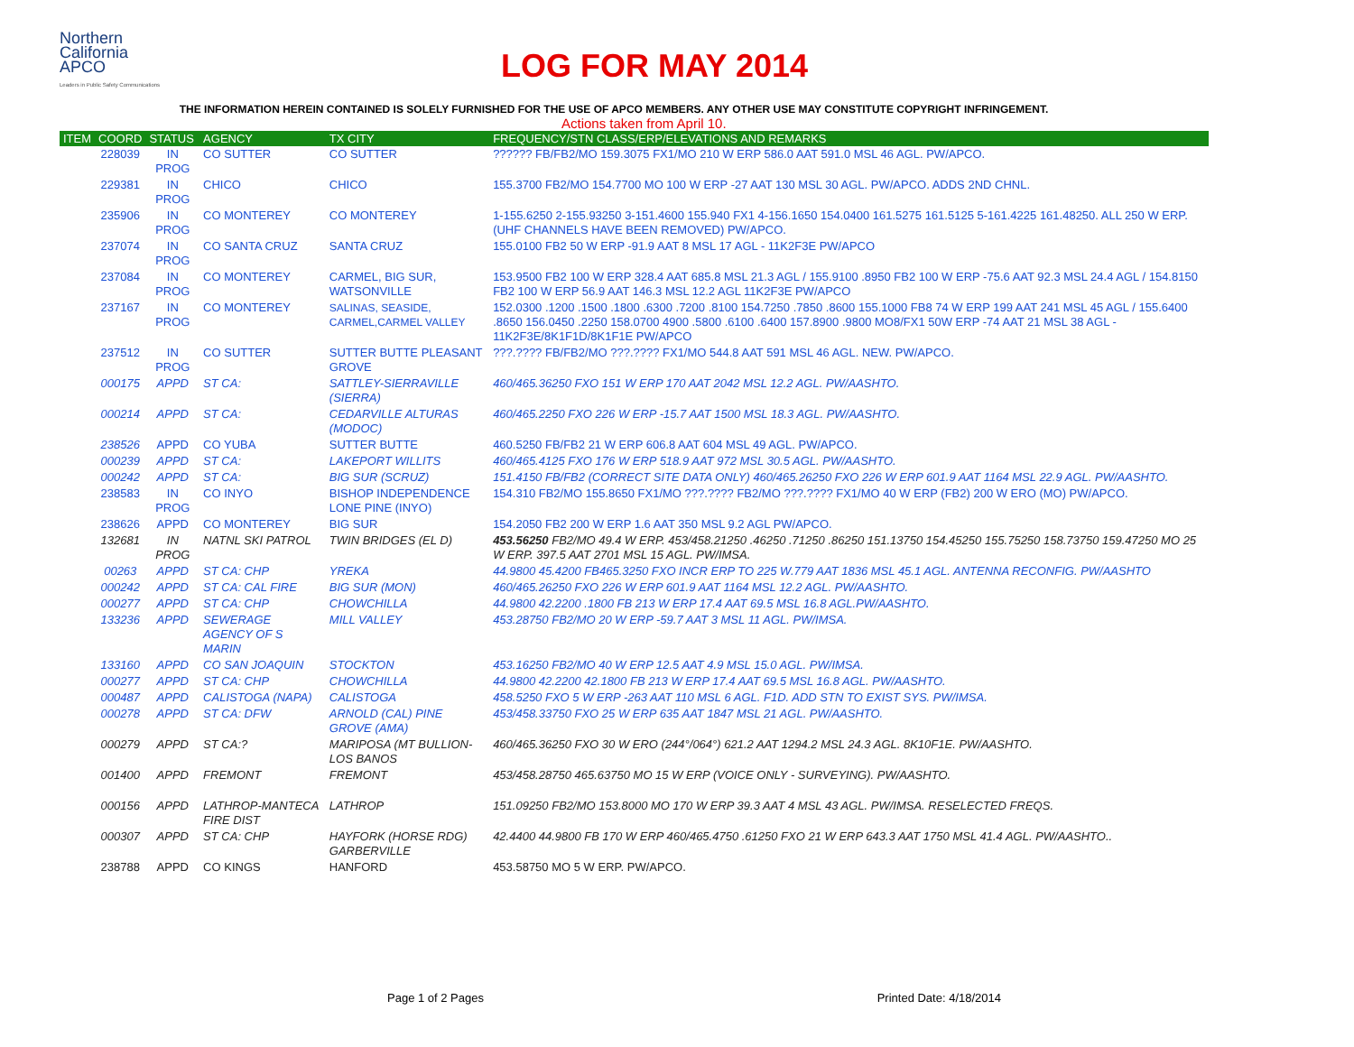Northern
California
APCO
Leaders in Public Safety Communications
LOG FOR MAY 2014
THE INFORMATION HEREIN CONTAINED IS SOLELY FURNISHED FOR THE USE OF APCO MEMBERS. ANY OTHER USE MAY CONSTITUTE COPYRIGHT INFRINGEMENT.
Actions taken from April 10.
| ITEM | COORD | STATUS | AGENCY | TX CITY | FREQUENCY/STN CLASS/ERP/ELEVATIONS AND REMARKS |
| --- | --- | --- | --- | --- | --- |
| | 228039 | IN PROG | CO SUTTER | CO SUTTER | ?????? FB/FB2/MO 159.3075 FX1/MO 210 W ERP 586.0 AAT 591.0 MSL 46 AGL. PW/APCO. |
| | 229381 | IN PROG | CHICO | CHICO | 155.3700 FB2/MO 154.7700 MO 100 W ERP -27 AAT 130 MSL 30 AGL. PW/APCO. ADDS 2ND CHNL. |
| | 235906 | IN PROG | CO MONTEREY | CO MONTEREY | 1-155.6250 2-155.93250 3-151.4600 155.940 FX1 4-156.1650 154.0400 161.5275 161.5125 5-161.4225 161.48250. ALL 250 W ERP. (UHF CHANNELS HAVE BEEN REMOVED) PW/APCO. |
| | 237074 | IN PROG | CO SANTA CRUZ | SANTA CRUZ | 155.0100 FB2 50 W ERP -91.9 AAT 8 MSL 17 AGL - 11K2F3E PW/APCO |
| | 237084 | IN PROG | CO MONTEREY | CARMEL, BIG SUR, WATSONVILLE | 153.9500 FB2 100 W ERP 328.4 AAT 685.8 MSL 21.3 AGL / 155.9100 .8950 FB2 100 W ERP -75.6 AAT 92.3 MSL 24.4 AGL / 154.8150 FB2 100 W ERP 56.9 AAT 146.3 MSL 12.2 AGL 11K2F3E PW/APCO |
| | 237167 | IN PROG | CO MONTEREY | SALINAS, SEASIDE, CARMEL,CARMEL VALLEY | 152.0300 .1200 .1500 .1800 .6300 .7200 .8100 154.7250 .7850 .8600 155.1000 FB8 74 W ERP 199 AAT 241 MSL 45 AGL / 155.6400 .8650 156.0450 .2250 158.0700 4900 .5800 .6100 .6400 157.8900 .9800 MO8/FX1 50W ERP -74 AAT 21 MSL 38 AGL - 11K2F3E/8K1F1D/8K1F1E PW/APCO |
| | 237512 | IN PROG | CO SUTTER | SUTTER BUTTE PLEASANT GROVE | ???.???? FB/FB2/MO ???.???? FX1/MO 544.8 AAT 591 MSL 46 AGL. NEW. PW/APCO. |
| | 000175 | APPD | ST CA: | SATTLEY-SIERRAVILLE (SIERRA) | 460/465.36250 FXO 151 W ERP 170 AAT 2042 MSL 12.2 AGL. PW/AASHTO. |
| | 000214 | APPD | ST CA: | CEDARVILLE ALTURAS (MODOC) | 460/465.2250 FXO 226 W ERP -15.7 AAT 1500 MSL 18.3 AGL. PW/AASHTO. |
| | 238526 | APPD | CO YUBA | SUTTER BUTTE | 460.5250 FB/FB2 21 W ERP 606.8 AAT 604 MSL 49 AGL. PW/APCO. |
| | 000239 | APPD | ST CA: | LAKEPORT WILLITS | 460/465.4125 FXO 176 W ERP 518.9 AAT 972 MSL 30.5 AGL. PW/AASHTO. |
| | 000242 | APPD | ST CA: | BIG SUR (SCRUZ) | 151.4150 FB/FB2 (CORRECT SITE DATA ONLY) 460/465.26250 FXO 226 W ERP 601.9 AAT 1164 MSL 22.9 AGL. PW/AASHTO. |
| | 238583 | IN PROG | CO INYO | BISHOP INDEPENDENCE LONE PINE (INYO) | 154.310 FB2/MO 155.8650 FX1/MO ???.???? FB2/MO ???.???? FX1/MO 40 W ERP (FB2) 200 W ERO (MO) PW/APCO. |
| | 238626 | APPD | CO MONTEREY | BIG SUR | 154.2050 FB2 200 W ERP 1.6 AAT 350 MSL 9.2 AGL PW/APCO. |
| | 132681 | IN PROG | NATNL SKI PATROL | TWIN BRIDGES (EL D) | 453.56250 FB2/MO 49.4 W ERP. 453/458.21250 .46250 .71250 .86250 151.13750 154.45250 155.75250 158.73750 159.47250 MO 25 W ERP. 397.5 AAT 2701 MSL 15 AGL. PW/IMSA. |
| | 00263 | APPD | ST CA: CHP | YREKA | 44.9800 45.4200 FB465.3250 FXO INCR ERP TO 225 W.779 AAT 1836 MSL 45.1 AGL. ANTENNA RECONFIG. PW/AASHTO |
| | 000242 | APPD | ST CA: CAL FIRE | BIG SUR (MON) | 460/465.26250 FXO 226 W ERP 601.9 AAT 1164 MSL 12.2 AGL. PW/AASHTO. |
| | 000277 | APPD | ST CA: CHP | CHOWCHILLA | 44.9800 42.2200 .1800 FB 213 W ERP 17.4 AAT 69.5 MSL 16.8 AGL.PW/AASHTO. |
| | 133236 | APPD | SEWERAGE AGENCY OF S MARIN | MILL VALLEY | 453.28750 FB2/MO 20 W ERP -59.7 AAT 3 MSL 11 AGL. PW/IMSA. |
| | 133160 | APPD | CO SAN JOAQUIN | STOCKTON | 453.16250 FB2/MO 40 W ERP 12.5 AAT 4.9 MSL 15.0 AGL. PW/IMSA. |
| | 000277 | APPD | ST CA: CHP | CHOWCHILLA | 44.9800 42.2200 42.1800 FB 213 W ERP 17.4 AAT 69.5 MSL 16.8 AGL. PW/AASHTO. |
| | 000487 | APPD | CALISTOGA (NAPA) | CALISTOGA | 458.5250 FXO 5 W ERP -263 AAT 110 MSL 6 AGL. F1D. ADD STN TO EXIST SYS. PW/IMSA. |
| | 000278 | APPD | ST CA: DFW | ARNOLD (CAL) PINE GROVE (AMA) | 453/458.33750 FXO 25 W ERP 635 AAT 1847 MSL 21 AGL. PW/AASHTO. |
| | 000279 | APPD | ST CA:? | MARIPOSA (MT BULLION-LOS BANOS | 460/465.36250 FXO 30 W ERO (244°/064°) 621.2 AAT 1294.2 MSL 24.3 AGL. 8K10F1E. PW/AASHTO. |
| | 001400 | APPD | FREMONT | FREMONT | 453/458.28750 465.63750 MO 15 W ERP (VOICE ONLY - SURVEYING). PW/AASHTO. |
| | 000156 | APPD | LATHROP-MANTECA FIRE DIST | LATHROP | 151.09250 FB2/MO 153.8000 MO 170 W ERP 39.3 AAT 4 MSL 43 AGL. PW/IMSA. RESELECTED FREQS. |
| | 000307 | APPD | ST CA: CHP | HAYFORK (HORSE RDG) GARBERVILLE | 42.4400 44.9800 FB 170 W ERP 460/465.4750 .61250 FXO 21 W ERP 643.3 AAT 1750 MSL 41.4 AGL. PW/AASHTO.. |
| | 238788 | APPD | CO KINGS | HANFORD | 453.58750 MO 5 W ERP. PW/APCO. |
Page 1 of 2 Pages Printed Date: 4/18/2014